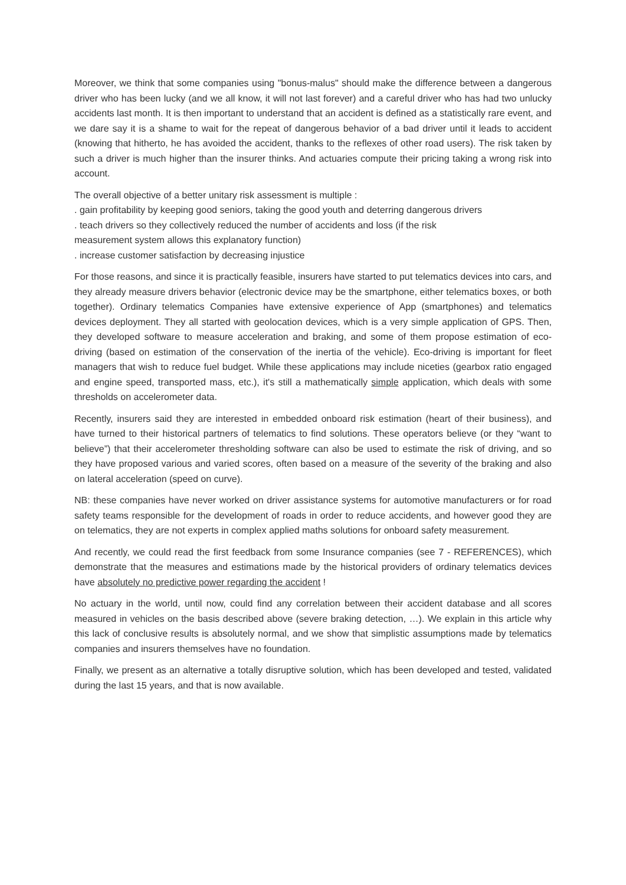Moreover, we think that some companies using "bonus-malus" should make the difference between a dangerous driver who has been lucky (and we all know, it will not last forever) and a careful driver who has had two unlucky accidents last month. It is then important to understand that an accident is defined as a statistically rare event, and we dare say it is a shame to wait for the repeat of dangerous behavior of a bad driver until it leads to accident (knowing that hitherto, he has avoided the accident, thanks to the reflexes of other road users). The risk taken by such a driver is much higher than the insurer thinks. And actuaries compute their pricing taking a wrong risk into account.
The overall objective of a better unitary risk assessment is multiple :
. gain profitability by keeping good seniors, taking the good youth and deterring dangerous drivers
. teach drivers so they collectively reduced the number of accidents and loss (if the risk
measurement system allows this explanatory function)
. increase customer satisfaction by decreasing injustice
For those reasons, and since it is practically feasible, insurers have started to put telematics devices into cars, and they already measure drivers behavior (electronic device may be the smartphone, either telematics boxes, or both together). Ordinary telematics Companies have extensive experience of App (smartphones) and telematics devices deployment. They all started with geolocation devices, which is a very simple application of GPS. Then, they developed software to measure acceleration and braking, and some of them propose estimation of eco-driving (based on estimation of the conservation of the inertia of the vehicle). Eco-driving is important for fleet managers that wish to reduce fuel budget. While these applications may include niceties (gearbox ratio engaged and engine speed, transported mass, etc.), it's still a mathematically simple application, which deals with some thresholds on accelerometer data.
Recently, insurers said they are interested in embedded onboard risk estimation (heart of their business), and have turned to their historical partners of telematics to find solutions. These operators believe (or they “want to believe”) that their accelerometer thresholding software can also be used to estimate the risk of driving, and so they have proposed various and varied scores, often based on a measure of the severity of the braking and also on lateral acceleration (speed on curve).
NB: these companies have never worked on driver assistance systems for automotive manufacturers or for road safety teams responsible for the development of roads in order to reduce accidents, and however good they are on telematics, they are not experts in complex applied maths solutions for onboard safety measurement.
And recently, we could read the first feedback from some Insurance companies (see 7 - REFERENCES), which demonstrate that the measures and estimations made by the historical providers of ordinary telematics devices have absolutely no predictive power regarding the accident !
No actuary in the world, until now, could find any correlation between their accident database and all scores measured in vehicles on the basis described above (severe braking detection, …). We explain in this article why this lack of conclusive results is absolutely normal, and we show that simplistic assumptions made by telematics companies and insurers themselves have no foundation.
Finally, we present as an alternative a totally disruptive solution, which has been developed and tested, validated during the last 15 years, and that is now available.